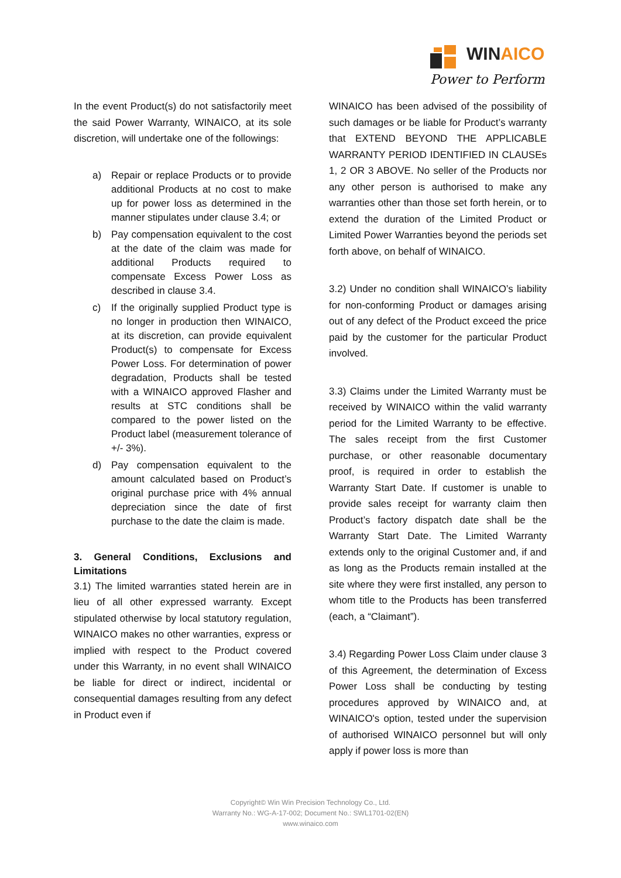WINAICO
Power to Perform
In the event Product(s) do not satisfactorily meet the said Power Warranty, WINAICO, at its sole discretion, will undertake one of the followings:
a) Repair or replace Products or to provide additional Products at no cost to make up for power loss as determined in the manner stipulates under clause 3.4; or
b) Pay compensation equivalent to the cost at the date of the claim was made for additional Products required to compensate Excess Power Loss as described in clause 3.4.
c) If the originally supplied Product type is no longer in production then WINAICO, at its discretion, can provide equivalent Product(s) to compensate for Excess Power Loss. For determination of power degradation, Products shall be tested with a WINAICO approved Flasher and results at STC conditions shall be compared to the power listed on the Product label (measurement tolerance of +/- 3%).
d) Pay compensation equivalent to the amount calculated based on Product’s original purchase price with 4% annual depreciation since the date of first purchase to the date the claim is made.
3. General Conditions, Exclusions and Limitations
3.1) The limited warranties stated herein are in lieu of all other expressed warranty. Except stipulated otherwise by local statutory regulation, WINAICO makes no other warranties, express or implied with respect to the Product covered under this Warranty, in no event shall WINAICO be liable for direct or indirect, incidental or consequential damages resulting from any defect in Product even if
WINAICO has been advised of the possibility of such damages or be liable for Product’s warranty that EXTEND BEYOND THE APPLICABLE WARRANTY PERIOD IDENTIFIED IN CLAUSEs 1, 2 OR 3 ABOVE. No seller of the Products nor any other person is authorised to make any warranties other than those set forth herein, or to extend the duration of the Limited Product or Limited Power Warranties beyond the periods set forth above, on behalf of WINAICO.
3.2) Under no condition shall WINAICO’s liability for non-conforming Product or damages arising out of any defect of the Product exceed the price paid by the customer for the particular Product involved.
3.3) Claims under the Limited Warranty must be received by WINAICO within the valid warranty period for the Limited Warranty to be effective. The sales receipt from the first Customer purchase, or other reasonable documentary proof, is required in order to establish the Warranty Start Date. If customer is unable to provide sales receipt for warranty claim then Product’s factory dispatch date shall be the Warranty Start Date. The Limited Warranty extends only to the original Customer and, if and as long as the Products remain installed at the site where they were first installed, any person to whom title to the Products has been transferred (each, a “Claimant”).
3.4) Regarding Power Loss Claim under clause 3 of this Agreement, the determination of Excess Power Loss shall be conducting by testing procedures approved by WINAICO and, at WINAICO's option, tested under the supervision of authorised WINAICO personnel but will only apply if power loss is more than
Copyright© Win Win Precision Technology Co., Ltd.
Warranty No.: WG-A-17-002; Document No.: SWL1701-02(EN)
www.winaico.com